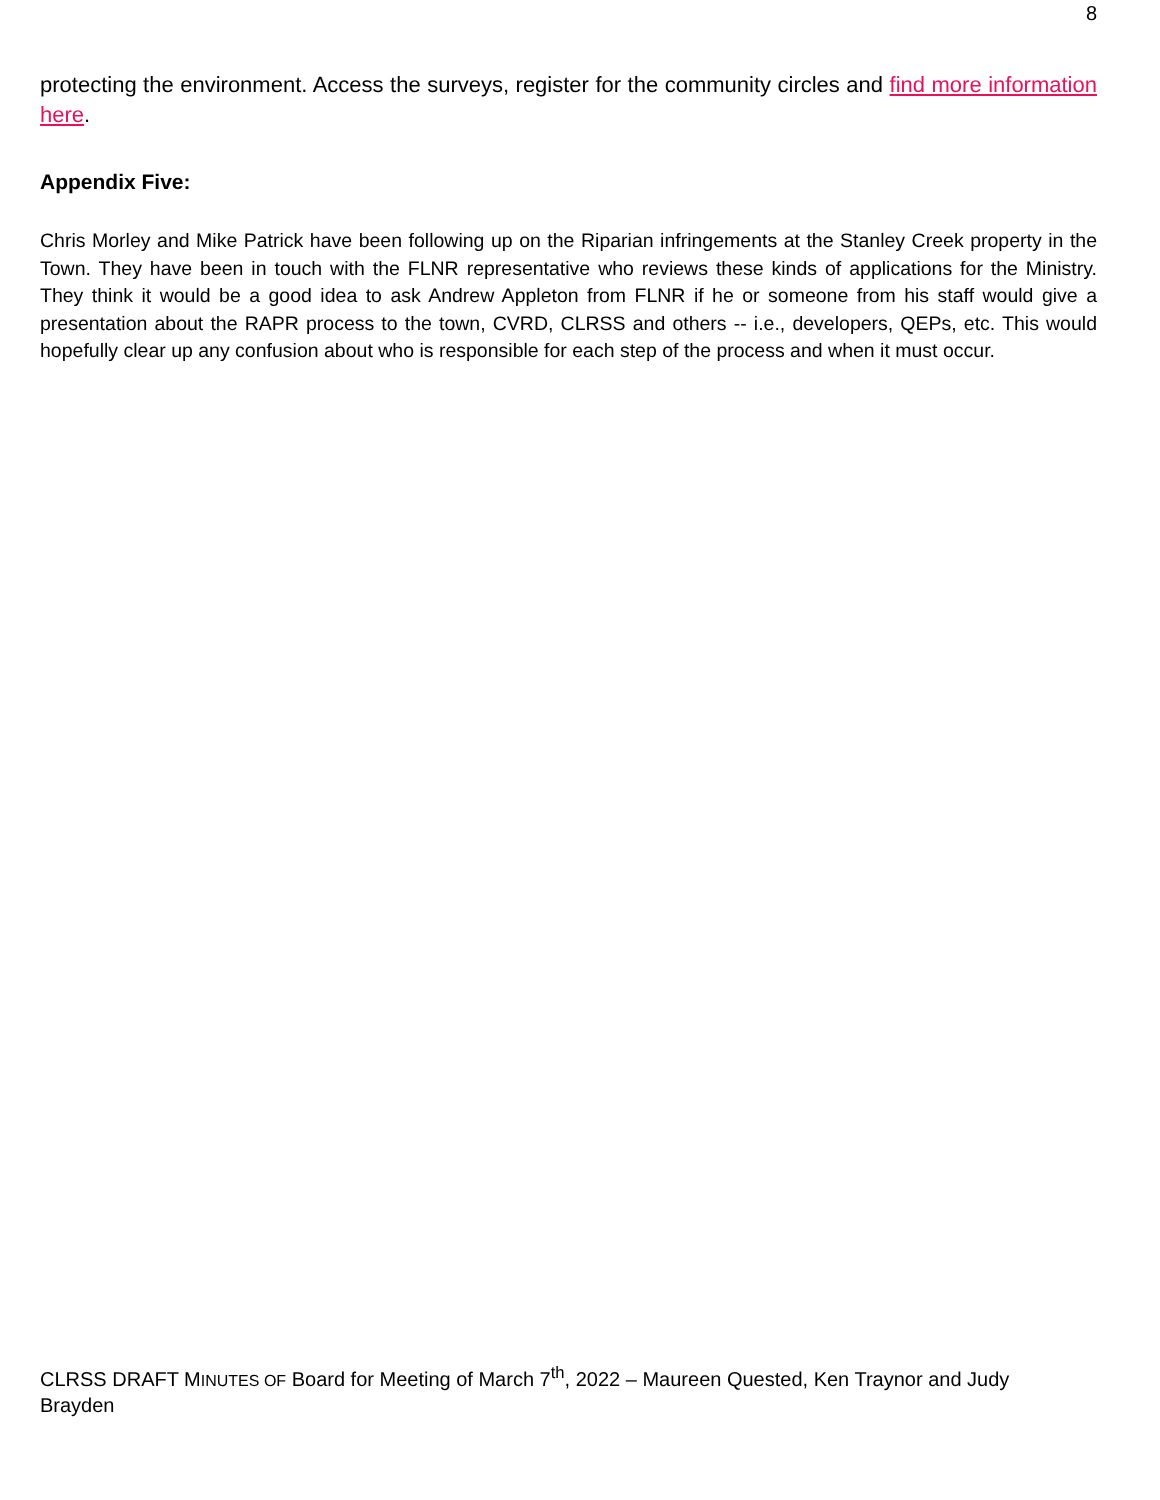8
protecting the environment. Access the surveys, register for the community circles and find more information here.
Appendix Five:
Chris Morley and Mike Patrick have been following up on the Riparian infringements at the Stanley Creek property in the Town. They have been in touch with the FLNR representative who reviews these kinds of applications for the Ministry. They think it would be a good idea to ask Andrew Appleton from FLNR if he or someone from his staff would give a presentation about the RAPR process to the town, CVRD, CLRSS and others -- i.e., developers, QEPs, etc. This would hopefully clear up any confusion about who is responsible for each step of the process and when it must occur.
CLRSS DRAFT MINUTES OF Board for Meeting of March 7<sup>th</sup>, 2022 – Maureen Quested, Ken Traynor and Judy Brayden